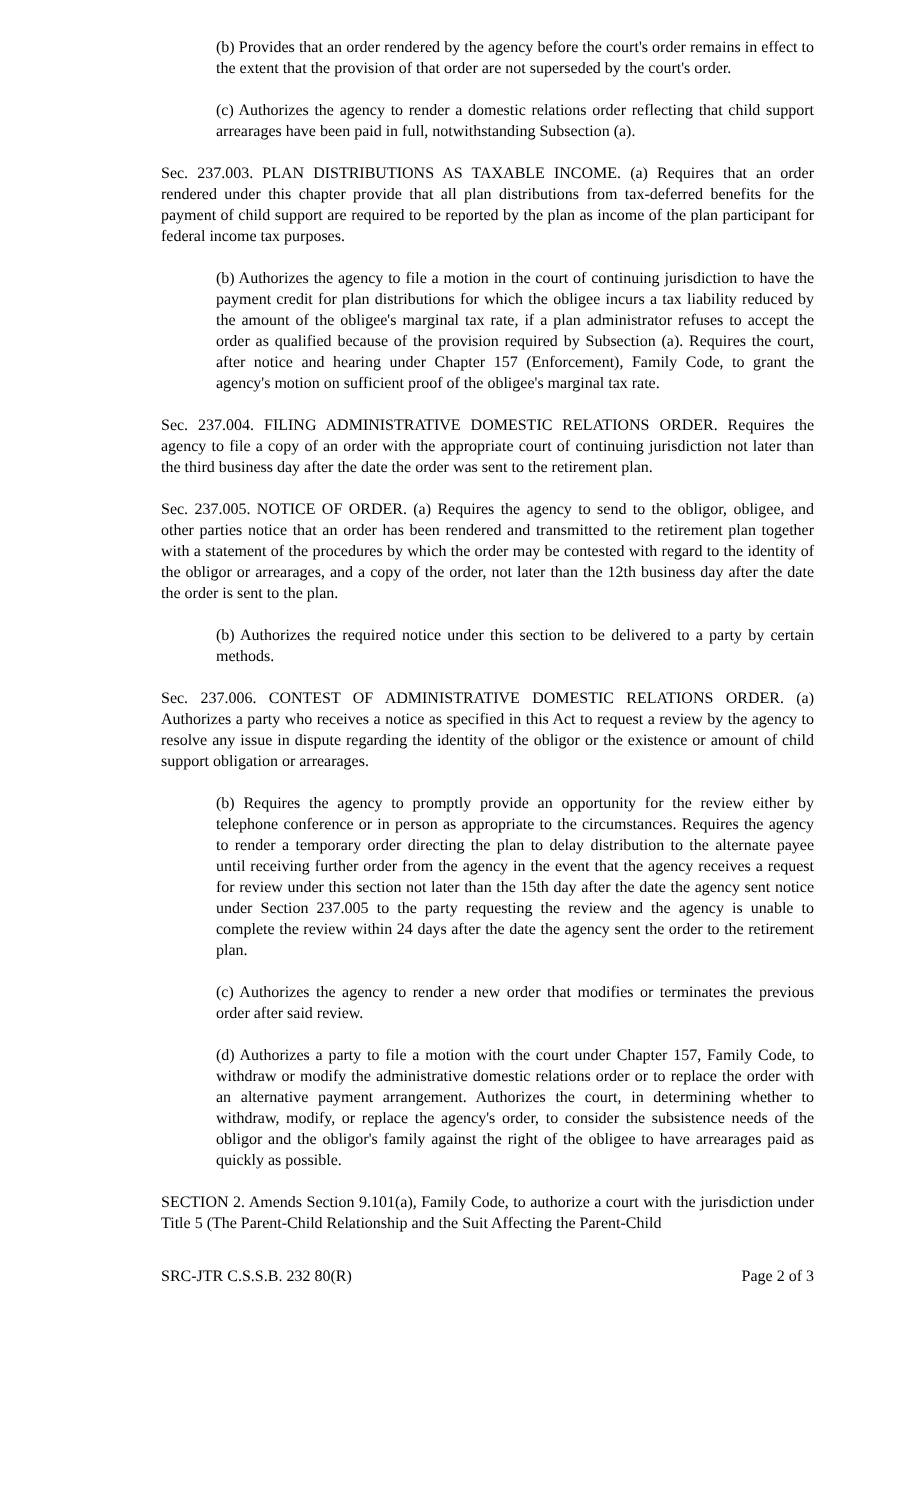(b) Provides that an order rendered by the agency before the court's order remains in effect to the extent that the provision of that order are not superseded by the court's order.
(c) Authorizes the agency to render a domestic relations order reflecting that child support arrearages have been paid in full, notwithstanding Subsection (a).
Sec. 237.003. PLAN DISTRIBUTIONS AS TAXABLE INCOME. (a) Requires that an order rendered under this chapter provide that all plan distributions from tax-deferred benefits for the payment of child support are required to be reported by the plan as income of the plan participant for federal income tax purposes.
(b) Authorizes the agency to file a motion in the court of continuing jurisdiction to have the payment credit for plan distributions for which the obligee incurs a tax liability reduced by the amount of the obligee's marginal tax rate, if a plan administrator refuses to accept the order as qualified because of the provision required by Subsection (a). Requires the court, after notice and hearing under Chapter 157 (Enforcement), Family Code, to grant the agency's motion on sufficient proof of the obligee's marginal tax rate.
Sec. 237.004. FILING ADMINISTRATIVE DOMESTIC RELATIONS ORDER. Requires the agency to file a copy of an order with the appropriate court of continuing jurisdiction not later than the third business day after the date the order was sent to the retirement plan.
Sec. 237.005. NOTICE OF ORDER. (a) Requires the agency to send to the obligor, obligee, and other parties notice that an order has been rendered and transmitted to the retirement plan together with a statement of the procedures by which the order may be contested with regard to the identity of the obligor or arrearages, and a copy of the order, not later than the 12th business day after the date the order is sent to the plan.
(b) Authorizes the required notice under this section to be delivered to a party by certain methods.
Sec. 237.006. CONTEST OF ADMINISTRATIVE DOMESTIC RELATIONS ORDER. (a) Authorizes a party who receives a notice as specified in this Act to request a review by the agency to resolve any issue in dispute regarding the identity of the obligor or the existence or amount of child support obligation or arrearages.
(b) Requires the agency to promptly provide an opportunity for the review either by telephone conference or in person as appropriate to the circumstances. Requires the agency to render a temporary order directing the plan to delay distribution to the alternate payee until receiving further order from the agency in the event that the agency receives a request for review under this section not later than the 15th day after the date the agency sent notice under Section 237.005 to the party requesting the review and the agency is unable to complete the review within 24 days after the date the agency sent the order to the retirement plan.
(c) Authorizes the agency to render a new order that modifies or terminates the previous order after said review.
(d) Authorizes a party to file a motion with the court under Chapter 157, Family Code, to withdraw or modify the administrative domestic relations order or to replace the order with an alternative payment arrangement. Authorizes the court, in determining whether to withdraw, modify, or replace the agency's order, to consider the subsistence needs of the obligor and the obligor's family against the right of the obligee to have arrearages paid as quickly as possible.
SECTION 2. Amends Section 9.101(a), Family Code, to authorize a court with the jurisdiction under Title 5 (The Parent-Child Relationship and the Suit Affecting the Parent-Child
SRC-JTR C.S.S.B. 232 80(R) Page 2 of 3